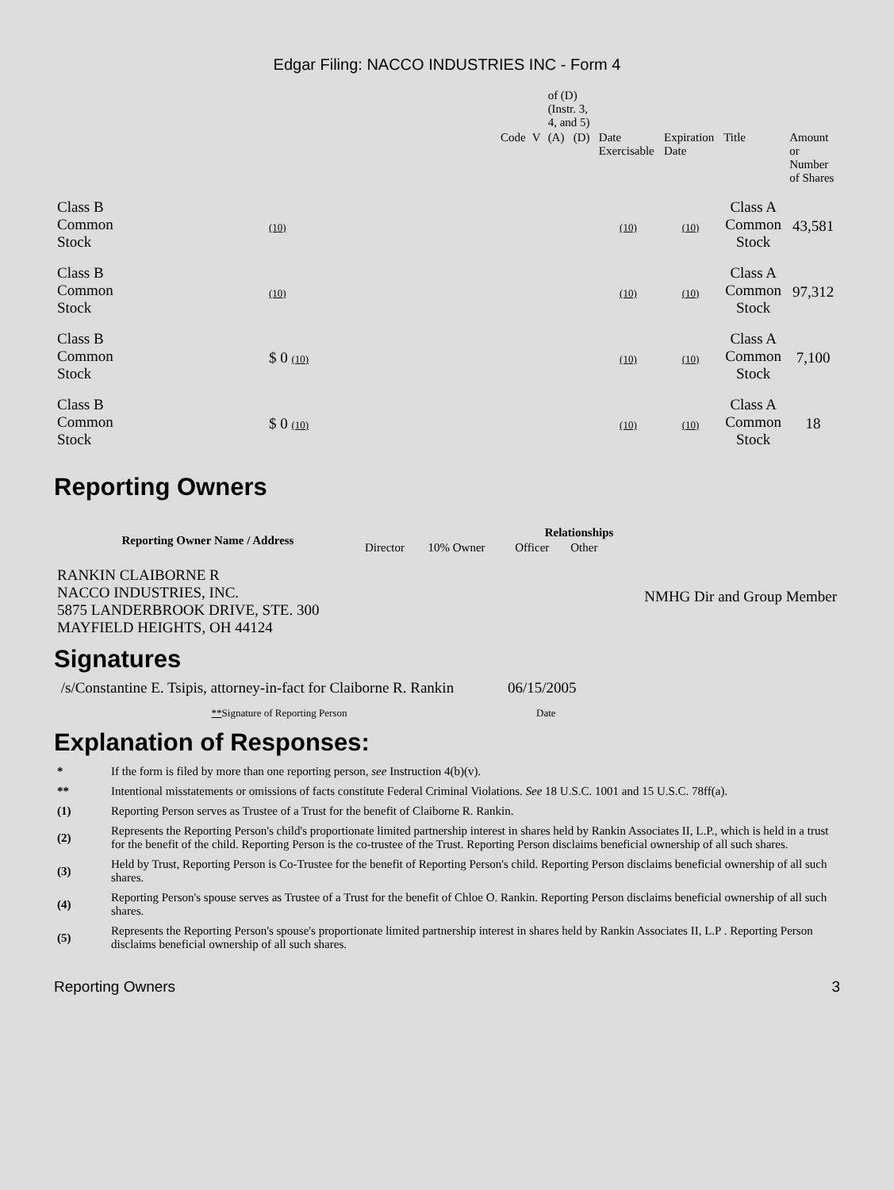Edgar Filing: NACCO INDUSTRIES INC - Form 4
| | | | | | of (D) (Instr. 3, 4, and 5) | | | | | |
| | | | Code | V | (A) | (D) | Date Exercisable | Expiration Date | Title | Amount or Number of Shares |
| Class B Common Stock | (10) | | | | | | (10) | (10) | Class A Common Stock | 43,581 |
| Class B Common Stock | (10) | | | | | | (10) | (10) | Class A Common Stock | 97,312 |
| Class B Common Stock | $ 0 (10) | | | | | | (10) | (10) | Class A Common Stock | 7,100 |
| Class B Common Stock | $ 0 (10) | | | | | | (10) | (10) | Class A Common Stock | 18 |
Reporting Owners
| Reporting Owner Name / Address | Relationships | | | | |
| --- | --- | --- | --- | --- | --- |
| | Director | 10% Owner | Officer | Other | |
| RANKIN CLAIBORNE R NACCO INDUSTRIES, INC. 5875 LANDERBROOK DRIVE, STE. 300 MAYFIELD HEIGHTS, OH 44124 | | | | NMHG Dir and Group Member | |
Signatures
| /s/Constantine E. Tsipis, attorney-in-fact for Claiborne R. Rankin | 06/15/2005 |
| ** Signature of Reporting Person | Date |
Explanation of Responses:
| * | If the form is filed by more than one reporting person, see Instruction 4(b)(v). |
| ** | Intentional misstatements or omissions of facts constitute Federal Criminal Violations. See 18 U.S.C. 1001 and 15 U.S.C. 78ff(a). |
| (1) | Reporting Person serves as Trustee of a Trust for the benefit of Claiborne R. Rankin. |
| (2) | Represents the Reporting Person's child's proportionate limited partnership interest in shares held by Rankin Associates II, L.P., which is held in a trust for the benefit of the child. Reporting Person is the co-trustee of the Trust. Reporting Person disclaims beneficial ownership of all such shares. |
| (3) | Held by Trust, Reporting Person is Co-Trustee for the benefit of Reporting Person's child. Reporting Person disclaims beneficial ownership of all such shares. |
| (4) | Reporting Person's spouse serves as Trustee of a Trust for the benefit of Chloe O. Rankin. Reporting Person disclaims beneficial ownership of all such shares. |
| (5) | Represents the Reporting Person's spouse's proportionate limited partnership interest in shares held by Rankin Associates II, L.P . Reporting Person disclaims beneficial ownership of all such shares. |
Reporting Owners 3